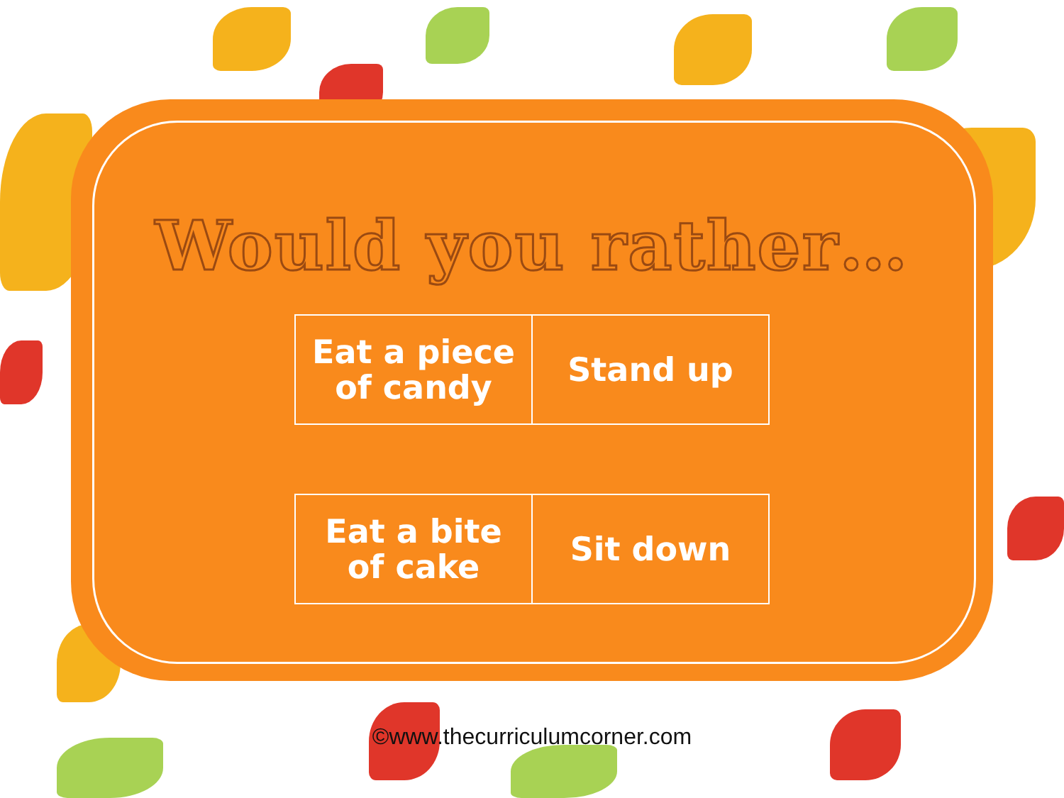Would you rather…
| Eat a piece of candy | Stand up |
| Eat a bite of cake | Sit down |
©www.thecurriculumcorner.com